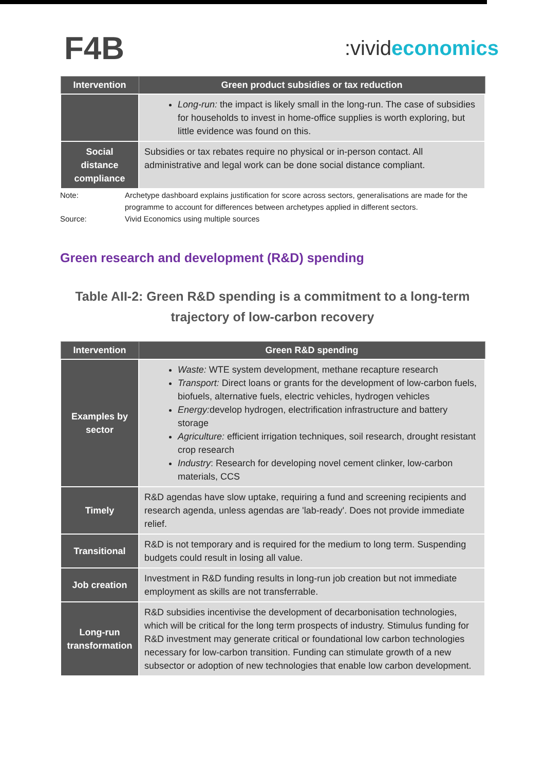F4B
:vivid economics
| Intervention | Green product subsidies or tax reduction |
| --- | --- |
| | Long-run: the impact is likely small in the long-run. The case of subsidies for households to invest in home-office supplies is worth exploring, but little evidence was found on this. |
| Social distance compliance | Subsidies or tax rebates require no physical or in-person contact. All administrative and legal work can be done social distance compliant. |
Note:
Archetype dashboard explains justification for score across sectors, generalisations are made for the programme to account for differences between archetypes applied in different sectors.
Source:
Vivid Economics using multiple sources
Green research and development (R&D) spending
Table AII-2: Green R&D spending is a commitment to a long-term trajectory of low-carbon recovery
| Intervention | Green R&D spending |
| --- | --- |
| Examples by sector | Waste: WTE system development, methane recapture research Transport: Direct loans or grants for the development of low-carbon fuels, biofuels, alternative fuels, electric vehicles, hydrogen vehicles Energy: develop hydrogen, electrification infrastructure and battery storage Agriculture: efficient irrigation techniques, soil research, drought resistant crop research Industry : Research for developing novel cement clinker, low-carbon materials, CCS |
| Timely | R&D agendas have slow uptake, requiring a fund and screening recipients and research agenda, unless agendas are 'lab-ready'. Does not provide immediate relief. |
| Transitional | R&D is not temporary and is required for the medium to long term. Suspending budgets could result in losing all value. |
| Job creation | Investment in R&D funding results in long-run job creation but not immediate employment as skills are not transferrable. |
| Long-run transformation | R&D subsidies incentivise the development of decarbonisation technologies, which will be critical for the long term prospects of industry. Stimulus funding for R&D investment may generate critical or foundational low carbon technologies necessary for low-carbon transition. Funding can stimulate growth of a new subsector or adoption of new technologies that enable low carbon development. |